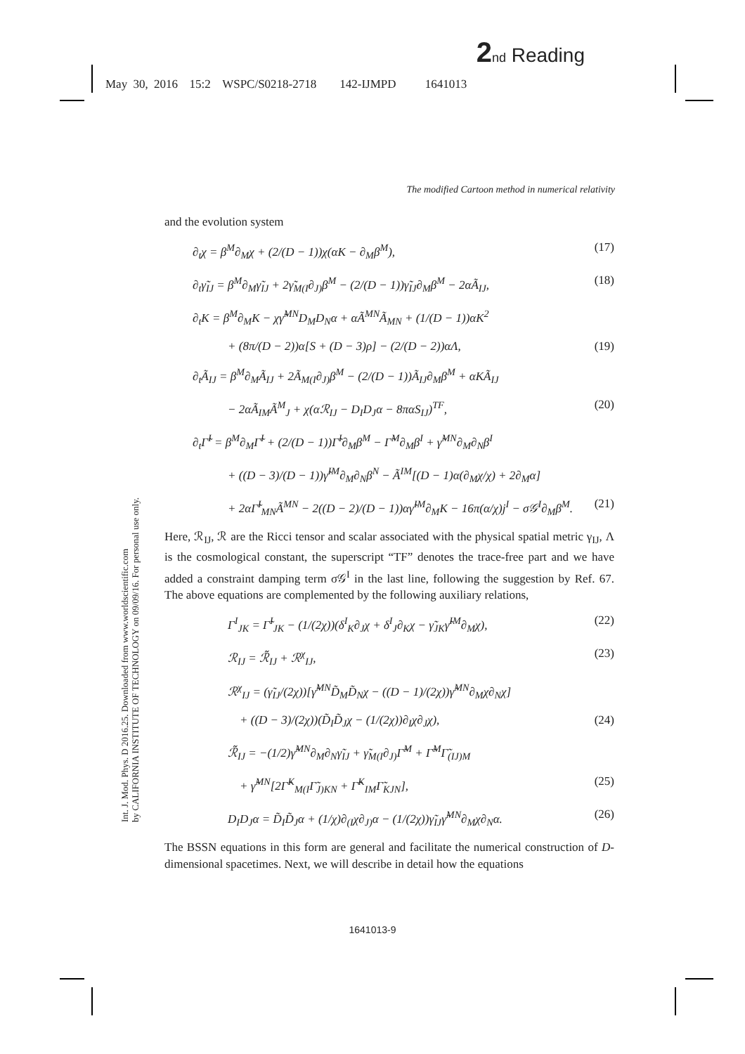2 nd Reading
May 30, 2016 15:2 WSPC/S0218-2718 142-IJMPD 1641013
The modified Cartoon method in numerical relativity
Int. J. Mod. Phys. D 2016.25. Downloaded from www.worldscientific.com
by CALIFORNIA INSTITUTE OF TECHNOLOGY on 09/09/16. For personal use only.
and the evolution system
∂<sub>t</sub>χ = β<sup>M</sup>∂<sub>M</sub>χ + (2/(D − 1))χ(αK − ∂<sub>M</sub>β<sup>M</sup>), (17)
∂<sub>t</sub>γ̃<sub>IJ</sub> = β<sup>M</sup>∂<sub>M</sub>γ̃<sub>IJ</sub> + 2γ̃<sub>M(I</sub>∂<sub>J)</sub>β<sup>M</sup> − (2/(D − 1))γ̃<sub>IJ</sub>∂<sub>M</sub>β<sup>M</sup> − 2αÃ<sub>IJ</sub>, (18)
∂<sub>t</sub>K = β<sup>M</sup>∂<sub>M</sub>K − χγ̃<sup>MN</sup>D<sub>M</sub>D<sub>N</sub>α + αÃ<sup>MN</sup>Ã<sub>MN</sub> + (1/(D − 1))αK<sup>2</sup>
+ (8π/(D − 2))α[S + (D − 3)ρ] − (2/(D − 2))αΛ, (19)
∂<sub>t</sub>Ã<sub>IJ</sub> = β<sup>M</sup>∂<sub>M</sub>Ã<sub>IJ</sub> + 2Ã<sub>M(I</sub>∂<sub>J)</sub>β<sup>M</sup> − (2/(D − 1))Ã<sub>IJ</sub>∂<sub>M</sub>β<sup>M</sup> + αKÃ<sub>IJ</sub>
− 2αÃ<sub>IM</sub>Ã<sup>M</sup><sub>J</sub> + χ(αℛ<sub>IJ</sub> − D<sub>I</sub>D<sub>J</sub>α − 8παS<sub>IJ</sub>)<sup>TF</sup>, (20)
∂<sub>t</sub>Γ̃<sup>I</sup> = β<sup>M</sup>∂<sub>M</sub>Γ̃<sup>I</sup> + (2/(D − 1))Γ̃<sup>I</sup>∂<sub>M</sub>β<sup>M</sup> − Γ̃<sup>M</sup>∂<sub>M</sub>β<sup>I</sup> + γ̃<sup>MN</sup>∂<sub>M</sub>∂<sub>N</sub>β<sup>I</sup>
+ ((D − 3)/(D − 1))γ̃<sup>IM</sup>∂<sub>M</sub>∂<sub>N</sub>β<sup>N</sup> − Ã<sup>IM</sup>[(D − 1)α(∂<sub>M</sub>χ/χ) + 2∂<sub>M</sub>α]
+ 2αΓ̃<sup>I</sup><sub>MN</sub>Ã<sup>MN</sup> − 2((D − 2)/(D − 1))αγ̃<sup>IM</sup>∂<sub>M</sub>K − 16π(α/χ)j<sup>I</sup> − σ𝒢<sup>I</sup>∂<sub>M</sub>β<sup>M</sup>. (21)
Here, ℛ<sub>IJ</sub>, ℛ are the Ricci tensor and scalar associated with the physical spatial metric γ<sub>IJ</sub>, Λ is the cosmological constant, the superscript “TF” denotes the trace-free part and we have added a constraint damping term σ𝒢<sup>I</sup> in the last line, following the suggestion by Ref. 67. The above equations are complemented by the following auxiliary relations,
Γ<sup>I</sup><sub>JK</sub> = Γ̃<sup>I</sup><sub>JK</sub> − (1/(2χ))(δ<sup>I</sup><sub>K</sub>∂<sub>J</sub>χ + δ<sup>I</sup><sub>J</sub>∂<sub>K</sub>χ − γ̃<sub>JK</sub>γ̃<sup>IM</sup>∂<sub>M</sub>χ), (22)
ℛ<sub>IJ</sub> = ℛ̃<sub>IJ</sub> + ℛ<sup>χ</sup><sub>IJ</sub>, (23)
ℛ<sup>χ</sup><sub>IJ</sub> = (γ̃<sub>IJ</sub>/(2χ))[γ̃<sup>MN</sup>D̃<sub>M</sub>D̃<sub>N</sub>χ − ((D − 1)/(2χ))γ̃<sup>MN</sup>∂<sub>M</sub>χ∂<sub>N</sub>χ]
+ ((D − 3)/(2χ))(D̃<sub>I</sub>D̃<sub>J</sub>χ − (1/(2χ))∂<sub>I</sub>χ∂<sub>J</sub>χ), (24)
ℛ̃<sub>IJ</sub> = −(1/2)γ̃<sup>MN</sup>∂<sub>M</sub>∂<sub>N</sub>γ̃<sub>IJ</sub> + γ̃<sub>M(I</sub>∂<sub>J)</sub>Γ̃<sup>M</sup> + Γ̃<sup>M</sup>Γ̃<sub>(IJ)M</sub>
+ γ̃<sup>MN</sup>[2Γ̃<sup>K</sup><sub>M(I</sub>Γ̃<sub>J)KN</sub> + Γ̃<sup>K</sup><sub>IM</sub>Γ̃<sub>KJN</sub>], (25)
D<sub>I</sub>D<sub>J</sub>α = D̃<sub>I</sub>D̃<sub>J</sub>α + (1/χ)∂<sub>(I</sub>χ∂<sub>J)</sub>α − (1/(2χ))γ̃<sub>IJ</sub>γ̃<sup>MN</sup>∂<sub>M</sub>χ∂<sub>N</sub>α. (26)
The BSSN equations in this form are general and facilitate the numerical construction of D-dimensional spacetimes. Next, we will describe in detail how the equations
1641013-9